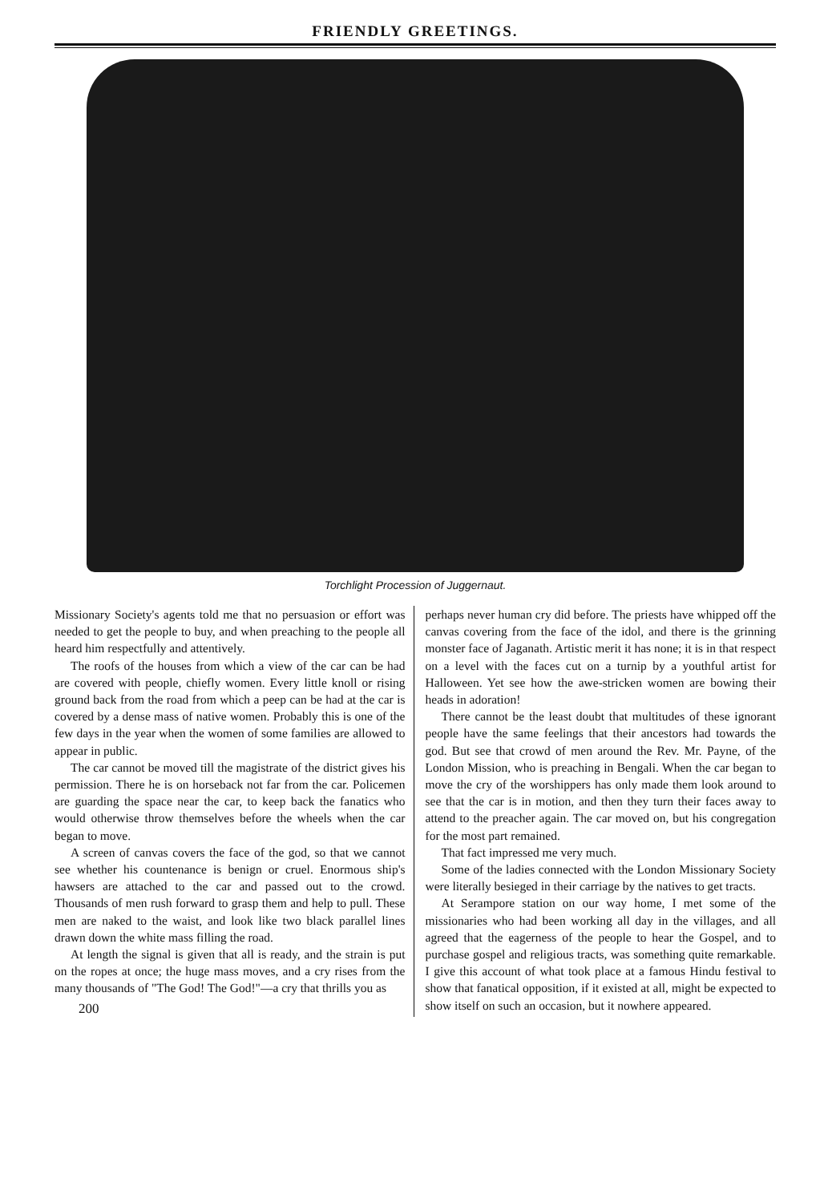FRIENDLY GREETINGS.
Torchlight Procession of Juggernaut.
Missionary Society's agents told me that no persuasion or effort was needed to get the people to buy, and when preaching to the people all heard him respectfully and attentively.
The roofs of the houses from which a view of the car can be had are covered with people, chiefly women. Every little knoll or rising ground back from the road from which a peep can be had at the car is covered by a dense mass of native women. Probably this is one of the few days in the year when the women of some families are allowed to appear in public.
The car cannot be moved till the magistrate of the district gives his permission. There he is on horseback not far from the car. Policemen are guarding the space near the car, to keep back the fanatics who would otherwise throw themselves before the wheels when the car began to move.
A screen of canvas covers the face of the god, so that we cannot see whether his countenance is benign or cruel. Enormous ship's hawsers are attached to the car and passed out to the crowd. Thousands of men rush forward to grasp them and help to pull. These men are naked to the waist, and look like two black parallel lines drawn down the white mass filling the road.
At length the signal is given that all is ready, and the strain is put on the ropes at once; the huge mass moves, and a cry rises from the many thousands of "The God! The God!"—a cry that thrills you as
200
perhaps never human cry did before. The priests have whipped off the canvas covering from the face of the idol, and there is the grinning monster face of Jaganath. Artistic merit it has none; it is in that respect on a level with the faces cut on a turnip by a youthful artist for Halloween. Yet see how the awe-stricken women are bowing their heads in adoration!
There cannot be the least doubt that multitudes of these ignorant people have the same feelings that their ancestors had towards the god. But see that crowd of men around the Rev. Mr. Payne, of the London Mission, who is preaching in Bengali. When the car began to move the cry of the worshippers has only made them look around to see that the car is in motion, and then they turn their faces away to attend to the preacher again. The car moved on, but his congregation for the most part remained.
That fact impressed me very much.
Some of the ladies connected with the London Missionary Society were literally besieged in their carriage by the natives to get tracts.
At Serampore station on our way home, I met some of the missionaries who had been working all day in the villages, and all agreed that the eagerness of the people to hear the Gospel, and to purchase gospel and religious tracts, was something quite remarkable. I give this account of what took place at a famous Hindu festival to show that fanatical opposition, if it existed at all, might be expected to show itself on such an occasion, but it nowhere appeared.